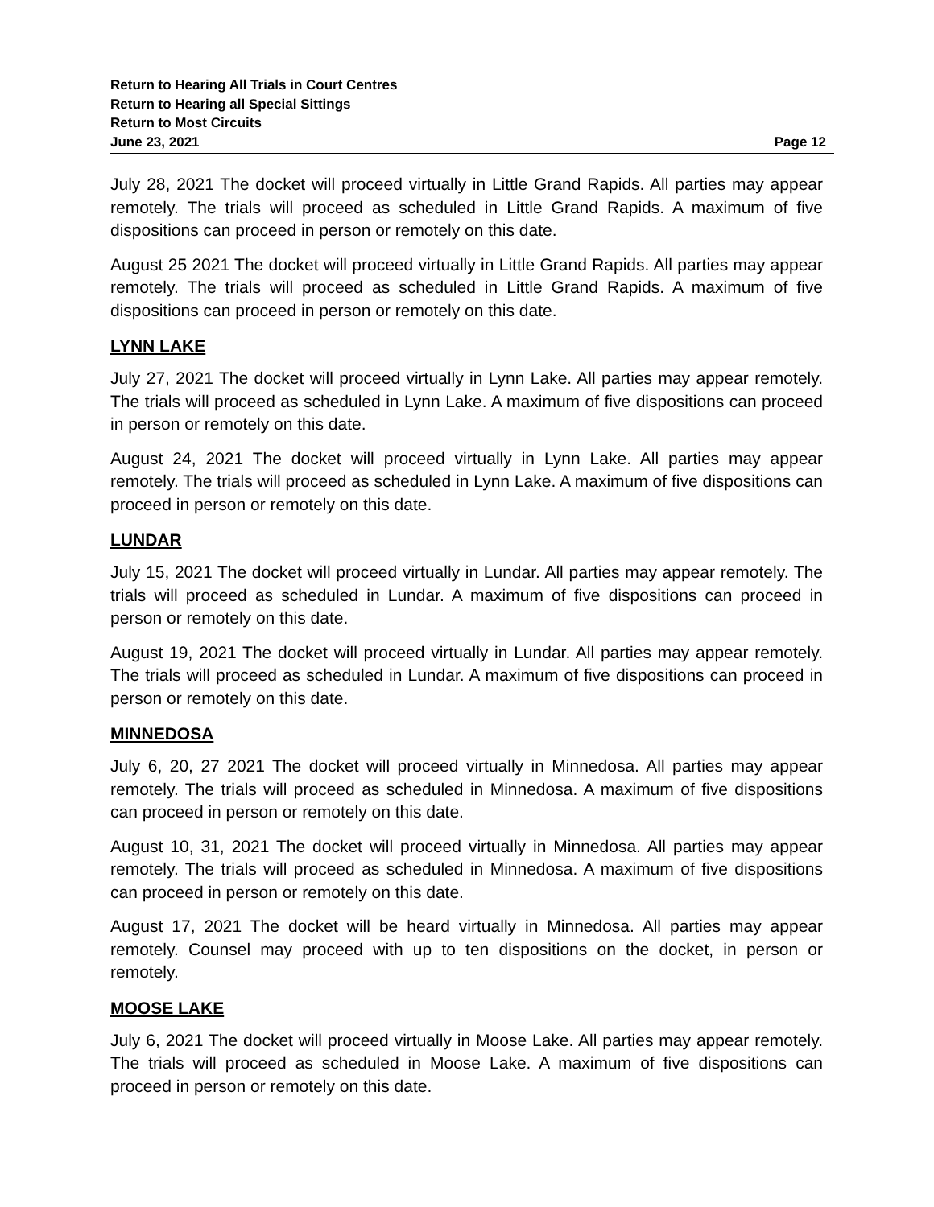Return to Hearing All Trials in Court Centres
Return to Hearing all Special Sittings
Return to Most Circuits
June 23, 2021 Page 12
July 28, 2021 The docket will proceed virtually in Little Grand Rapids. All parties may appear remotely. The trials will proceed as scheduled in Little Grand Rapids. A maximum of five dispositions can proceed in person or remotely on this date.
August 25 2021 The docket will proceed virtually in Little Grand Rapids. All parties may appear remotely. The trials will proceed as scheduled in Little Grand Rapids. A maximum of five dispositions can proceed in person or remotely on this date.
LYNN LAKE
July 27, 2021 The docket will proceed virtually in Lynn Lake. All parties may appear remotely. The trials will proceed as scheduled in Lynn Lake. A maximum of five dispositions can proceed in person or remotely on this date.
August 24, 2021 The docket will proceed virtually in Lynn Lake. All parties may appear remotely. The trials will proceed as scheduled in Lynn Lake. A maximum of five dispositions can proceed in person or remotely on this date.
LUNDAR
July 15, 2021 The docket will proceed virtually in Lundar. All parties may appear remotely. The trials will proceed as scheduled in Lundar. A maximum of five dispositions can proceed in person or remotely on this date.
August 19, 2021 The docket will proceed virtually in Lundar. All parties may appear remotely. The trials will proceed as scheduled in Lundar. A maximum of five dispositions can proceed in person or remotely on this date.
MINNEDOSA
July 6, 20, 27 2021 The docket will proceed virtually in Minnedosa. All parties may appear remotely. The trials will proceed as scheduled in Minnedosa. A maximum of five dispositions can proceed in person or remotely on this date.
August 10, 31, 2021 The docket will proceed virtually in Minnedosa. All parties may appear remotely. The trials will proceed as scheduled in Minnedosa. A maximum of five dispositions can proceed in person or remotely on this date.
August 17, 2021 The docket will be heard virtually in Minnedosa. All parties may appear remotely. Counsel may proceed with up to ten dispositions on the docket, in person or remotely.
MOOSE LAKE
July 6, 2021 The docket will proceed virtually in Moose Lake. All parties may appear remotely. The trials will proceed as scheduled in Moose Lake. A maximum of five dispositions can proceed in person or remotely on this date.